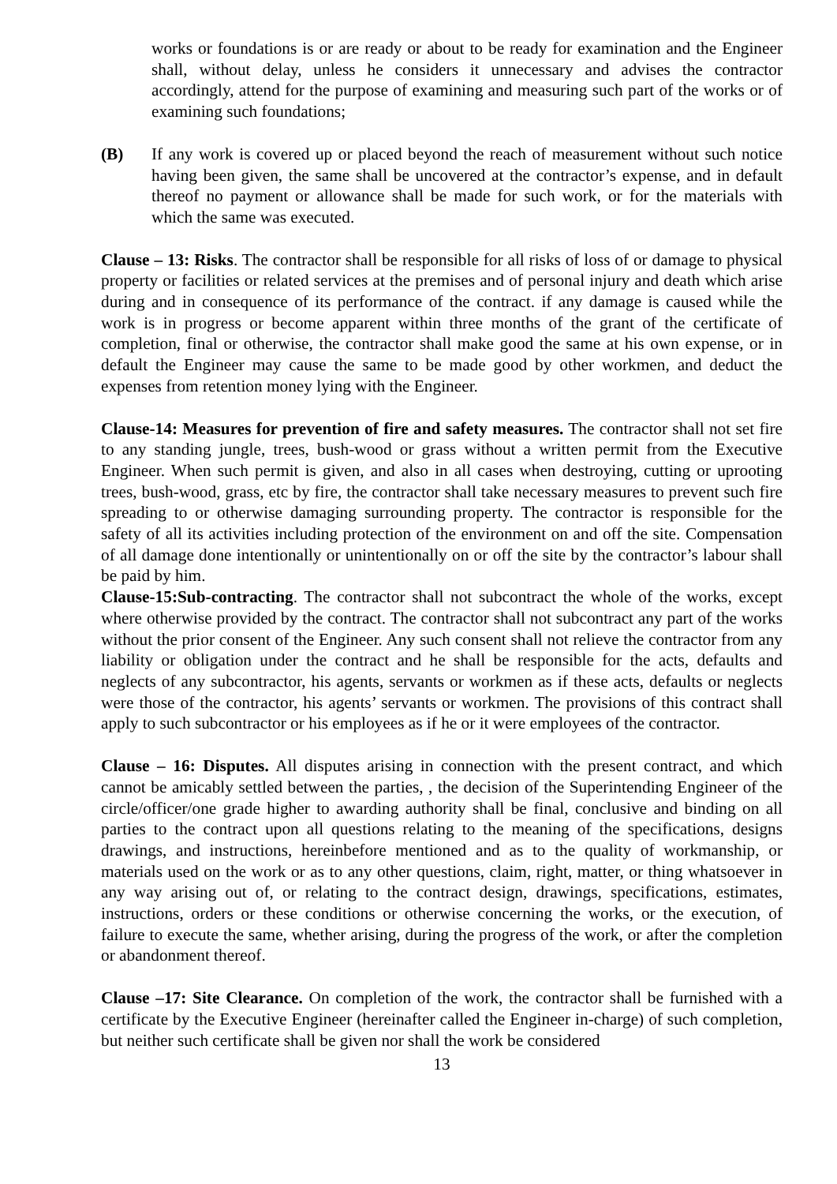works or foundations is or are ready or about to be ready for examination and the Engineer shall, without delay, unless he considers it unnecessary and advises the contractor accordingly, attend for the purpose of examining and measuring such part of the works or of examining such foundations;
(B) If any work is covered up or placed beyond the reach of measurement without such notice having been given, the same shall be uncovered at the contractor’s expense, and in default thereof no payment or allowance shall be made for such work, or for the materials with which the same was executed.
Clause – 13: Risks. The contractor shall be responsible for all risks of loss of or damage to physical property or facilities or related services at the premises and of personal injury and death which arise during and in consequence of its performance of the contract. if any damage is caused while the work is in progress or become apparent within three months of the grant of the certificate of completion, final or otherwise, the contractor shall make good the same at his own expense, or in default the Engineer may cause the same to be made good by other workmen, and deduct the expenses from retention money lying with the Engineer.
Clause-14: Measures for prevention of fire and safety measures. The contractor shall not set fire to any standing jungle, trees, bush-wood or grass without a written permit from the Executive Engineer. When such permit is given, and also in all cases when destroying, cutting or uprooting trees, bush-wood, grass, etc by fire, the contractor shall take necessary measures to prevent such fire spreading to or otherwise damaging surrounding property. The contractor is responsible for the safety of all its activities including protection of the environment on and off the site. Compensation of all damage done intentionally or unintentionally on or off the site by the contractor’s labour shall be paid by him.
Clause-15:Sub-contracting. The contractor shall not subcontract the whole of the works, except where otherwise provided by the contract. The contractor shall not subcontract any part of the works without the prior consent of the Engineer. Any such consent shall not relieve the contractor from any liability or obligation under the contract and he shall be responsible for the acts, defaults and neglects of any subcontractor, his agents, servants or workmen as if these acts, defaults or neglects were those of the contractor, his agents’ servants or workmen. The provisions of this contract shall apply to such subcontractor or his employees as if he or it were employees of the contractor.
Clause – 16: Disputes. All disputes arising in connection with the present contract, and which cannot be amicably settled between the parties, , the decision of the Superintending Engineer of the circle/officer/one grade higher to awarding authority shall be final, conclusive and binding on all parties to the contract upon all questions relating to the meaning of the specifications, designs drawings, and instructions, hereinbefore mentioned and as to the quality of workmanship, or materials used on the work or as to any other questions, claim, right, matter, or thing whatsoever in any way arising out of, or relating to the contract design, drawings, specifications, estimates, instructions, orders or these conditions or otherwise concerning the works, or the execution, of failure to execute the same, whether arising, during the progress of the work, or after the completion or abandonment thereof.
Clause –17: Site Clearance. On completion of the work, the contractor shall be furnished with a certificate by the Executive Engineer (hereinafter called the Engineer in-charge) of such completion, but neither such certificate shall be given nor shall the work be considered
13